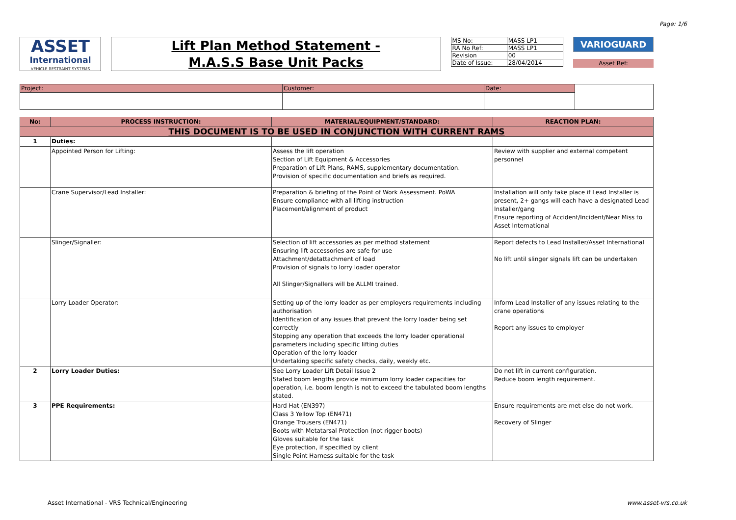Page: 1/6
ASSET
International
VEHICLE RESTRAINT SYSTEMS
Lift Plan Method Statement -
M.A.S.S Base Unit Packs
| MS No: | MASS LP1 |
| RA No Ref: | MASS LP1 |
| Revision | 00 |
| Date of Issue: | 28/04/2014 |
VARIOGUARD
Asset Ref:
| Project: | Customer: | Date: | |
| No: | PROCESS INSTRUCTION: | MATERIAL/EQUIPMENT/STANDARD: | REACTION PLAN: |
| --- | --- | --- | --- |
| THIS DOCUMENT IS TO BE USED IN CONJUNCTION WITH CURRENT RAMS | | | |
| 1 | Duties: | | |
| | Appointed Person for Lifting: | Assess the lift operation Section of Lift Equipment & Accessories Preparation of Lift Plans, RAMS, supplementary documentation. Provision of specific documentation and briefs as required. | Review with supplier and external competent personnel |
| | Crane Supervisor/Lead Installer: | Preparation & briefing of the Point of Work Assessment. PoWA Ensure compliance with all lifting instruction Placement/alignment of product | Installation will only take place if Lead Installer is present, 2+ gangs will each have a designated Lead Installer/gang Ensure reporting of Accident/Incident/Near Miss to Asset International |
| | Slinger/Signaller: | Selection of lift accessories as per method statement Ensuring lift accessories are safe for use Attachment/detattachment of load Provision of signals to lorry loader operator All Slinger/Signallers will be ALLMI trained. | Report defects to Lead Installer/Asset International No lift until slinger signals lift can be undertaken |
| | Lorry Loader Operator: | Setting up of the lorry loader as per employers requirements including authorisation Identification of any issues that prevent the lorry loader being set correctly Stopping any operation that exceeds the lorry loader operational parameters including specific lifting duties Operation of the lorry loader Undertaking specific safety checks, daily, weekly etc. | Inform Lead Installer of any issues relating to the crane operations Report any issues to employer |
| 2 | Lorry Loader Duties: | See Lorry Loader Lift Detail Issue 2 Stated boom lengths provide minimum lorry loader capacities for operation, i.e. boom length is not to exceed the tabulated boom lengths stated. | Do not lift in current configuration. Reduce boom length requirement. |
| 3 | PPE Requirements: | Hard Hat (EN397) Class 3 Yellow Top (EN471) Orange Trousers (EN471) Boots with Metatarsal Protection (not rigger boots) Gloves suitable for the task Eye protection, if specified by client Single Point Harness suitable for the task | Ensure requirements are met else do not work. Recovery of Slinger |
Asset International - VRS Technical/Engineering www.asset-vrs.co.uk